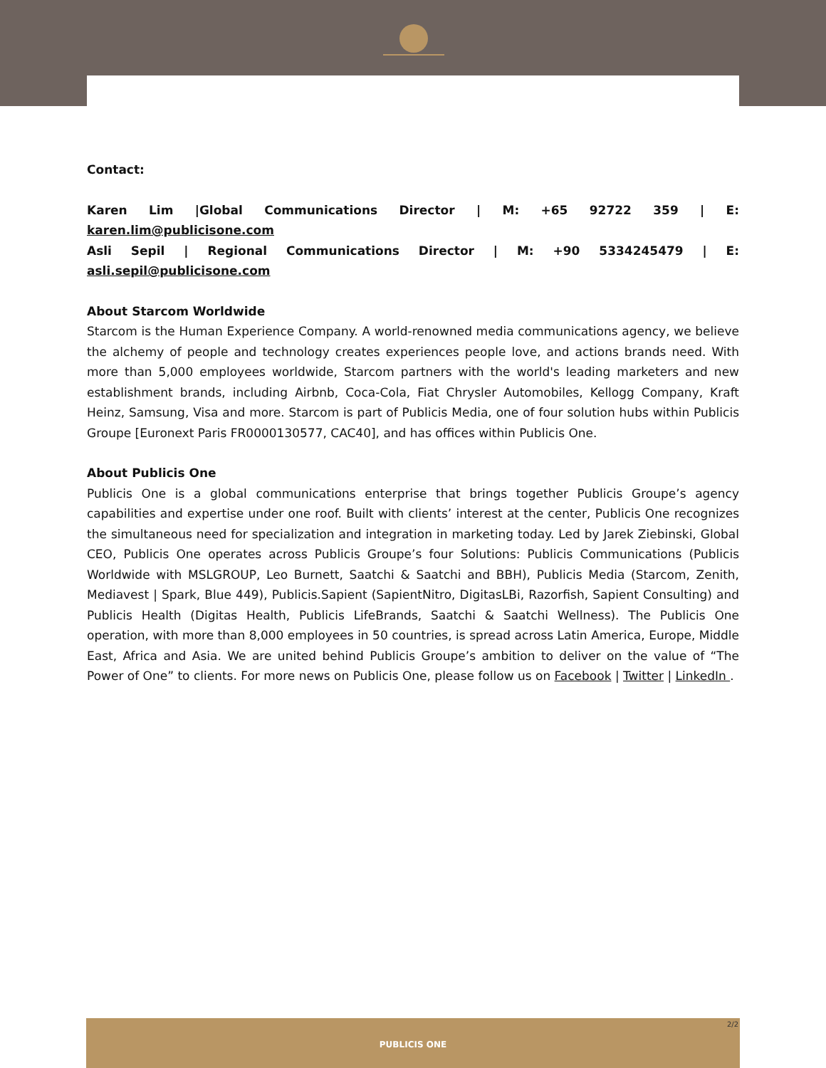Contact:
Karen Lim |Global Communications Director | M: +65 92722 359 | E: karen.lim@publicisone.com
Asli Sepil | Regional Communications Director | M: +90 5334245479 | E: asli.sepil@publicisone.com
About Starcom Worldwide
Starcom is the Human Experience Company. A world-renowned media communications agency, we believe the alchemy of people and technology creates experiences people love, and actions brands need. With more than 5,000 employees worldwide, Starcom partners with the world's leading marketers and new establishment brands, including Airbnb, Coca-Cola, Fiat Chrysler Automobiles, Kellogg Company, Kraft Heinz, Samsung, Visa and more. Starcom is part of Publicis Media, one of four solution hubs within Publicis Groupe [Euronext Paris FR0000130577, CAC40], and has offices within Publicis One.
About Publicis One
Publicis One is a global communications enterprise that brings together Publicis Groupe’s agency capabilities and expertise under one roof. Built with clients’ interest at the center, Publicis One recognizes the simultaneous need for specialization and integration in marketing today. Led by Jarek Ziebinski, Global CEO, Publicis One operates across Publicis Groupe’s four Solutions: Publicis Communications (Publicis Worldwide with MSLGROUP, Leo Burnett, Saatchi & Saatchi and BBH), Publicis Media (Starcom, Zenith, Mediavest | Spark, Blue 449), Publicis.Sapient (SapientNitro, DigitasLBi, Razorfish, Sapient Consulting) and Publicis Health (Digitas Health, Publicis LifeBrands, Saatchi & Saatchi Wellness). The Publicis One operation, with more than 8,000 employees in 50 countries, is spread across Latin America, Europe, Middle East, Africa and Asia. We are united behind Publicis Groupe’s ambition to deliver on the value of “The Power of One” to clients. For more news on Publicis One, please follow us on Facebook | Twitter | LinkedIn .
2/2
PUBLICIS ONE